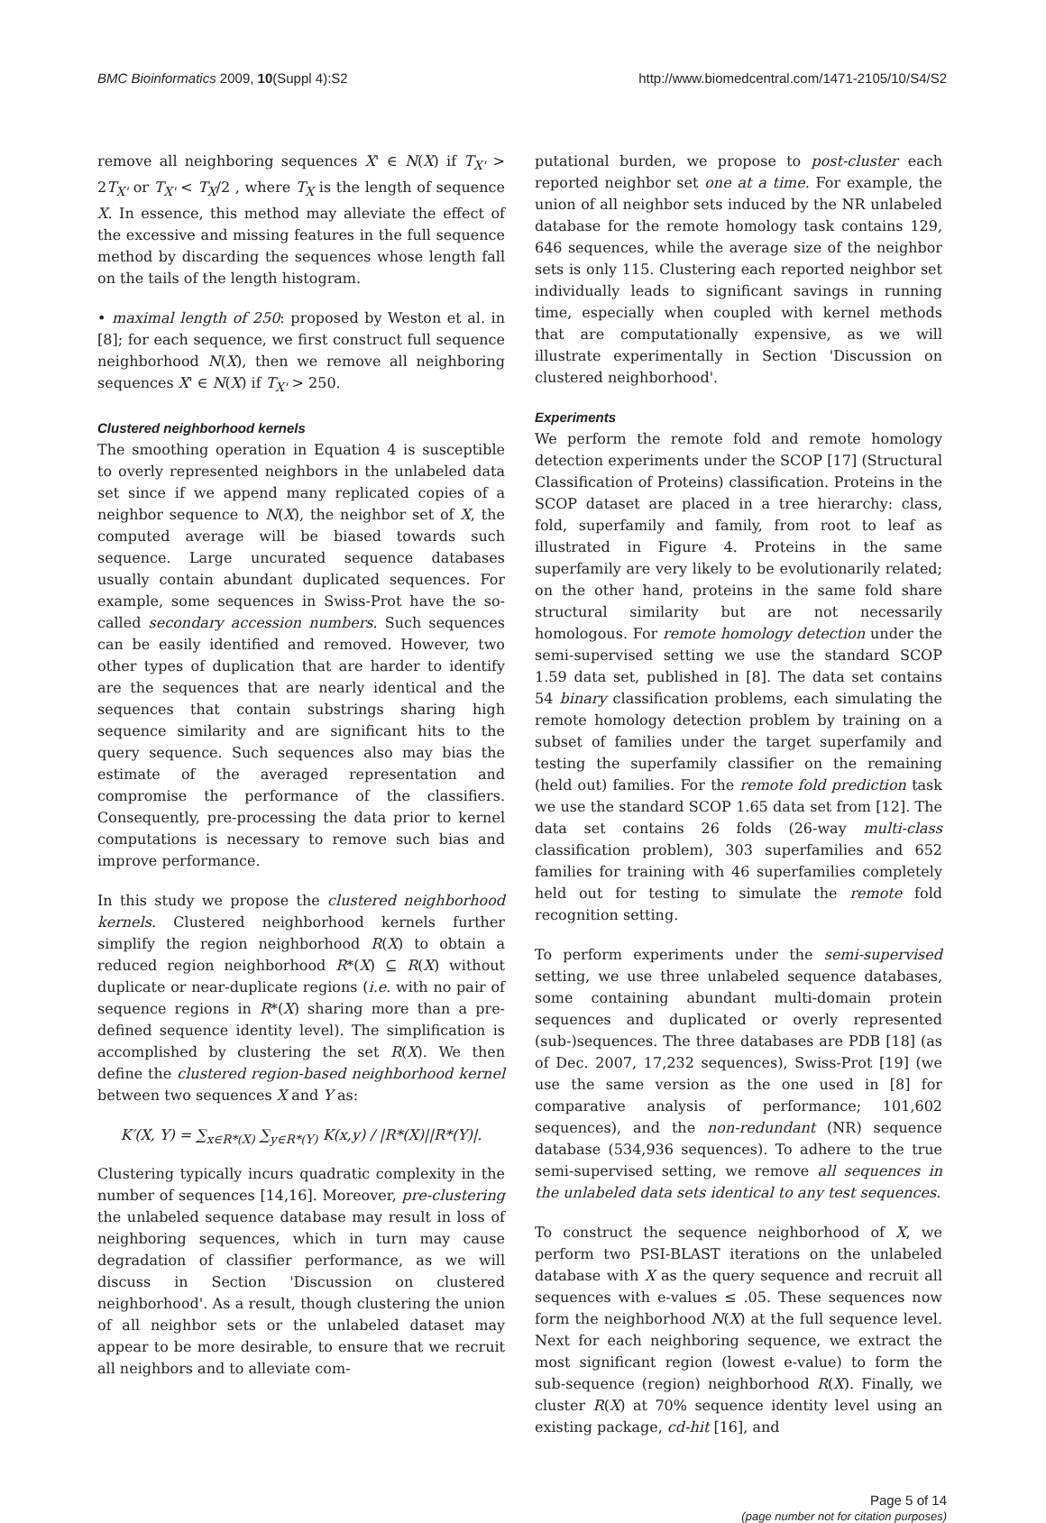BMC Bioinformatics 2009, 10(Suppl 4):S2 http://www.biomedcentral.com/1471-2105/10/S4/S2
remove all neighboring sequences X' ∈ N(X) if T<sub>X'</sub> > 2T<sub>X'</sub> or T<sub>X'</sub> < T<sub>X</sub>/2 , where T<sub>X</sub> is the length of sequence X. In essence, this method may alleviate the effect of the excessive and missing features in the full sequence method by discarding the sequences whose length fall on the tails of the length histogram.
• maximal length of 250: proposed by Weston et al. in [8]; for each sequence, we first construct full sequence neighborhood N(X), then we remove all neighboring sequences X' ∈ N(X) if T<sub>X'</sub> > 250.
Clustered neighborhood kernels
The smoothing operation in Equation 4 is susceptible to overly represented neighbors in the unlabeled data set since if we append many replicated copies of a neighbor sequence to N(X), the neighbor set of X, the computed average will be biased towards such sequence. Large uncurated sequence databases usually contain abundant duplicated sequences. For example, some sequences in Swiss-Prot have the so-called secondary accession numbers. Such sequences can be easily identified and removed. However, two other types of duplication that are harder to identify are the sequences that are nearly identical and the sequences that contain substrings sharing high sequence similarity and are significant hits to the query sequence. Such sequences also may bias the estimate of the averaged representation and compromise the performance of the classifiers. Consequently, pre-processing the data prior to kernel computations is necessary to remove such bias and improve performance.
In this study we propose the clustered neighborhood kernels. Clustered neighborhood kernels further simplify the region neighborhood R(X) to obtain a reduced region neighborhood R*(X) ⊆ R(X) without duplicate or near-duplicate regions (i.e. with no pair of sequence regions in R*(X) sharing more than a pre-defined sequence identity level). The simplification is accomplished by clustering the set R(X). We then define the clustered region-based neighborhood kernel between two sequences X and Y as:
K′(X, Y) = ∑<sub>x∈R*(X)</sub> ∑<sub>y∈R*(Y)</sub> K(x,y) / |R*(X)||R*(Y)|.
Clustering typically incurs quadratic complexity in the number of sequences [14,16]. Moreover, pre-clustering the unlabeled sequence database may result in loss of neighboring sequences, which in turn may cause degradation of classifier performance, as we will discuss in Section 'Discussion on clustered neighborhood'. As a result, though clustering the union of all neighbor sets or the unlabeled dataset may appear to be more desirable, to ensure that we recruit all neighbors and to alleviate com-
putational burden, we propose to post-cluster each reported neighbor set one at a time. For example, the union of all neighbor sets induced by the NR unlabeled database for the remote homology task contains 129, 646 sequences, while the average size of the neighbor sets is only 115. Clustering each reported neighbor set individually leads to significant savings in running time, especially when coupled with kernel methods that are computationally expensive, as we will illustrate experimentally in Section 'Discussion on clustered neighborhood'.
Experiments
We perform the remote fold and remote homology detection experiments under the SCOP [17] (Structural Classification of Proteins) classification. Proteins in the SCOP dataset are placed in a tree hierarchy: class, fold, superfamily and family, from root to leaf as illustrated in Figure 4. Proteins in the same superfamily are very likely to be evolutionarily related; on the other hand, proteins in the same fold share structural similarity but are not necessarily homologous. For remote homology detection under the semi-supervised setting we use the standard SCOP 1.59 data set, published in [8]. The data set contains 54 binary classification problems, each simulating the remote homology detection problem by training on a subset of families under the target superfamily and testing the superfamily classifier on the remaining (held out) families. For the remote fold prediction task we use the standard SCOP 1.65 data set from [12]. The data set contains 26 folds (26-way multi-class classification problem), 303 superfamilies and 652 families for training with 46 superfamilies completely held out for testing to simulate the remote fold recognition setting.
To perform experiments under the semi-supervised setting, we use three unlabeled sequence databases, some containing abundant multi-domain protein sequences and duplicated or overly represented (sub-)sequences. The three databases are PDB [18] (as of Dec. 2007, 17,232 sequences), Swiss-Prot [19] (we use the same version as the one used in [8] for comparative analysis of performance; 101,602 sequences), and the non-redundant (NR) sequence database (534,936 sequences). To adhere to the true semi-supervised setting, we remove all sequences in the unlabeled data sets identical to any test sequences.
To construct the sequence neighborhood of X, we perform two PSI-BLAST iterations on the unlabeled database with X as the query sequence and recruit all sequences with e-values ≤ .05. These sequences now form the neighborhood N(X) at the full sequence level. Next for each neighboring sequence, we extract the most significant region (lowest e-value) to form the sub-sequence (region) neighborhood R(X). Finally, we cluster R(X) at 70% sequence identity level using an existing package, cd-hit [16], and
Page 5 of 14
(page number not for citation purposes)